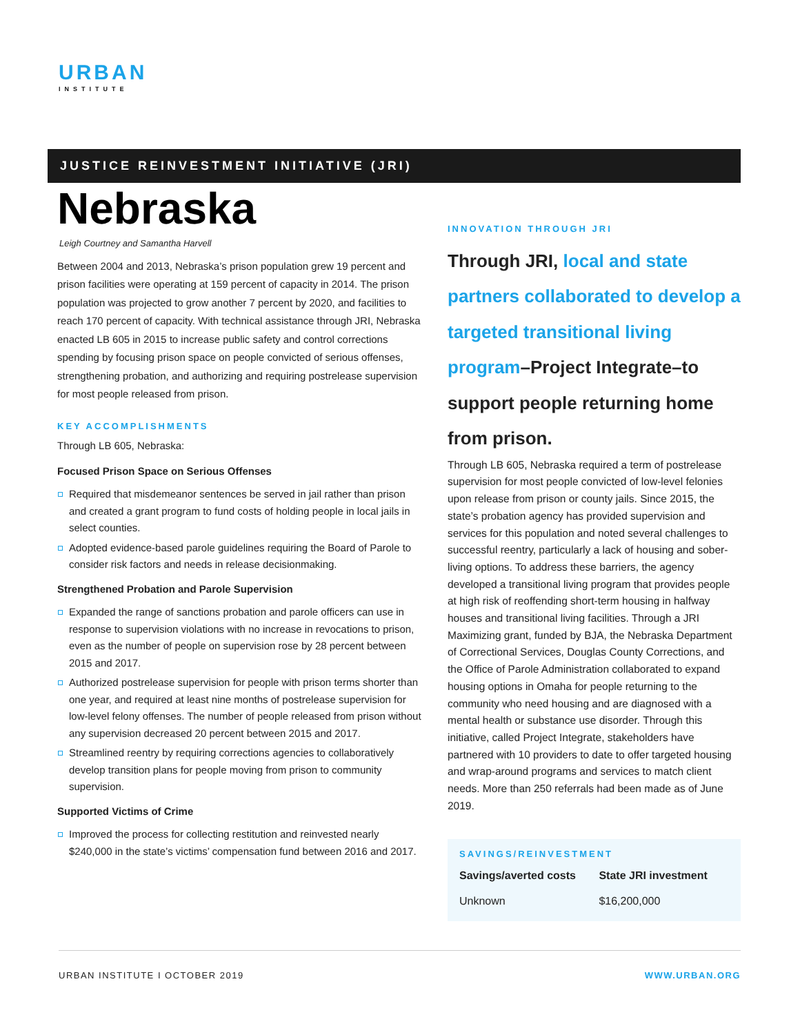URBAN
INSTITUTE
JUSTICE REINVESTMENT INITIATIVE (JRI)
Nebraska
Leigh Courtney and Samantha Harvell
Between 2004 and 2013, Nebraska’s prison population grew 19 percent and prison facilities were operating at 159 percent of capacity in 2014. The prison population was projected to grow another 7 percent by 2020, and facilities to reach 170 percent of capacity. With technical assistance through JRI, Nebraska enacted LB 605 in 2015 to increase public safety and control corrections spending by focusing prison space on people convicted of serious offenses, strengthening probation, and authorizing and requiring postrelease supervision for most people released from prison.
KEY ACCOMPLISHMENTS
Through LB 605, Nebraska:
Focused Prison Space on Serious Offenses
Required that misdemeanor sentences be served in jail rather than prison and created a grant program to fund costs of holding people in local jails in select counties.
Adopted evidence-based parole guidelines requiring the Board of Parole to consider risk factors and needs in release decisionmaking.
Strengthened Probation and Parole Supervision
Expanded the range of sanctions probation and parole officers can use in response to supervision violations with no increase in revocations to prison, even as the number of people on supervision rose by 28 percent between 2015 and 2017.
Authorized postrelease supervision for people with prison terms shorter than one year, and required at least nine months of postrelease supervision for low-level felony offenses. The number of people released from prison without any supervision decreased 20 percent between 2015 and 2017.
Streamlined reentry by requiring corrections agencies to collaboratively develop transition plans for people moving from prison to community supervision.
Supported Victims of Crime
Improved the process for collecting restitution and reinvested nearly $240,000 in the state’s victims’ compensation fund between 2016 and 2017.
INNOVATION THROUGH JRI
Through JRI, local and state partners collaborated to develop a targeted transitional living program–Project Integrate–to support people returning home from prison.
Through LB 605, Nebraska required a term of postrelease supervision for most people convicted of low-level felonies upon release from prison or county jails. Since 2015, the state’s probation agency has provided supervision and services for this population and noted several challenges to successful reentry, particularly a lack of housing and sober-living options. To address these barriers, the agency developed a transitional living program that provides people at high risk of reoffending short-term housing in halfway houses and transitional living facilities. Through a JRI Maximizing grant, funded by BJA, the Nebraska Department of Correctional Services, Douglas County Corrections, and the Office of Parole Administration collaborated to expand housing options in Omaha for people returning to the community who need housing and are diagnosed with a mental health or substance use disorder. Through this initiative, called Project Integrate, stakeholders have partnered with 10 providers to date to offer targeted housing and wrap-around programs and services to match client needs. More than 250 referrals had been made as of June 2019.
SAVINGS/REINVESTMENT
| Savings/averted costs | State JRI investment |
| --- | --- |
| Unknown | $16,200,000 |
URBAN INSTITUTE I OCTOBER 2019 WWW.URBAN.ORG